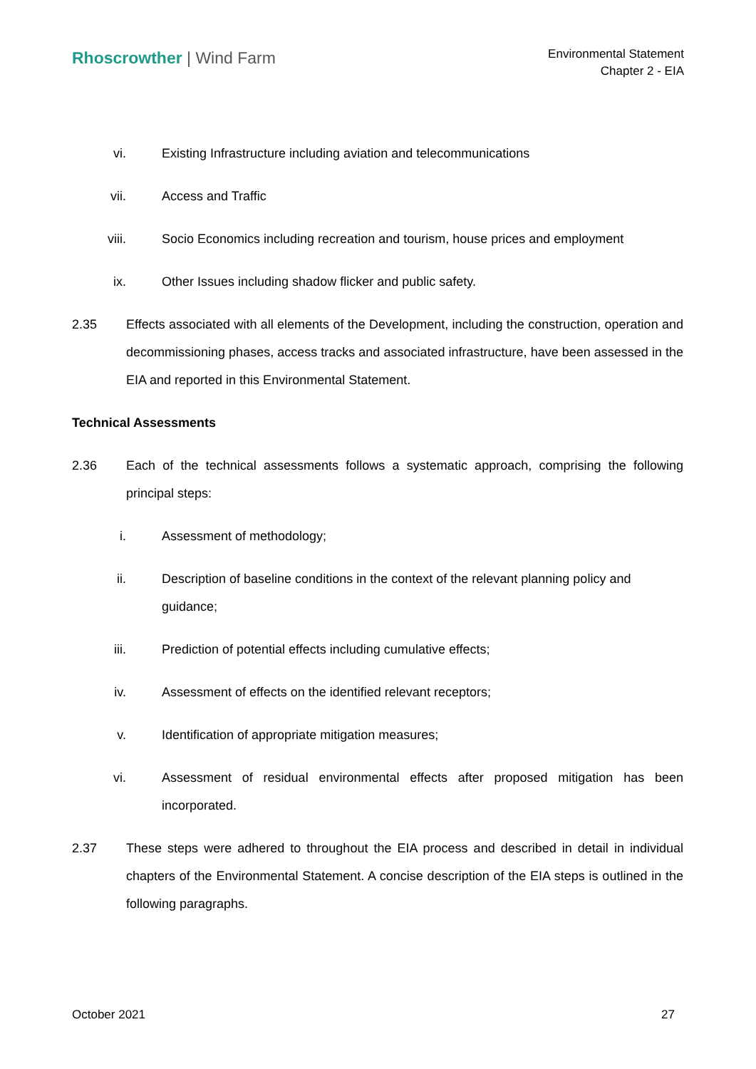Rhoscrowther | Wind Farm
Environmental Statement
Chapter 2 - EIA
vi. Existing Infrastructure including aviation and telecommunications
vii. Access and Traffic
viii. Socio Economics including recreation and tourism, house prices and employment
ix. Other Issues including shadow flicker and public safety.
2.35 Effects associated with all elements of the Development, including the construction, operation and decommissioning phases, access tracks and associated infrastructure, have been assessed in the EIA and reported in this Environmental Statement.
Technical Assessments
2.36 Each of the technical assessments follows a systematic approach, comprising the following principal steps:
i. Assessment of methodology;
ii. Description of baseline conditions in the context of the relevant planning policy and guidance;
iii. Prediction of potential effects including cumulative effects;
iv. Assessment of effects on the identified relevant receptors;
v. Identification of appropriate mitigation measures;
vi. Assessment of residual environmental effects after proposed mitigation has been incorporated.
2.37 These steps were adhered to throughout the EIA process and described in detail in individual chapters of the Environmental Statement. A concise description of the EIA steps is outlined in the following paragraphs.
October 2021 27